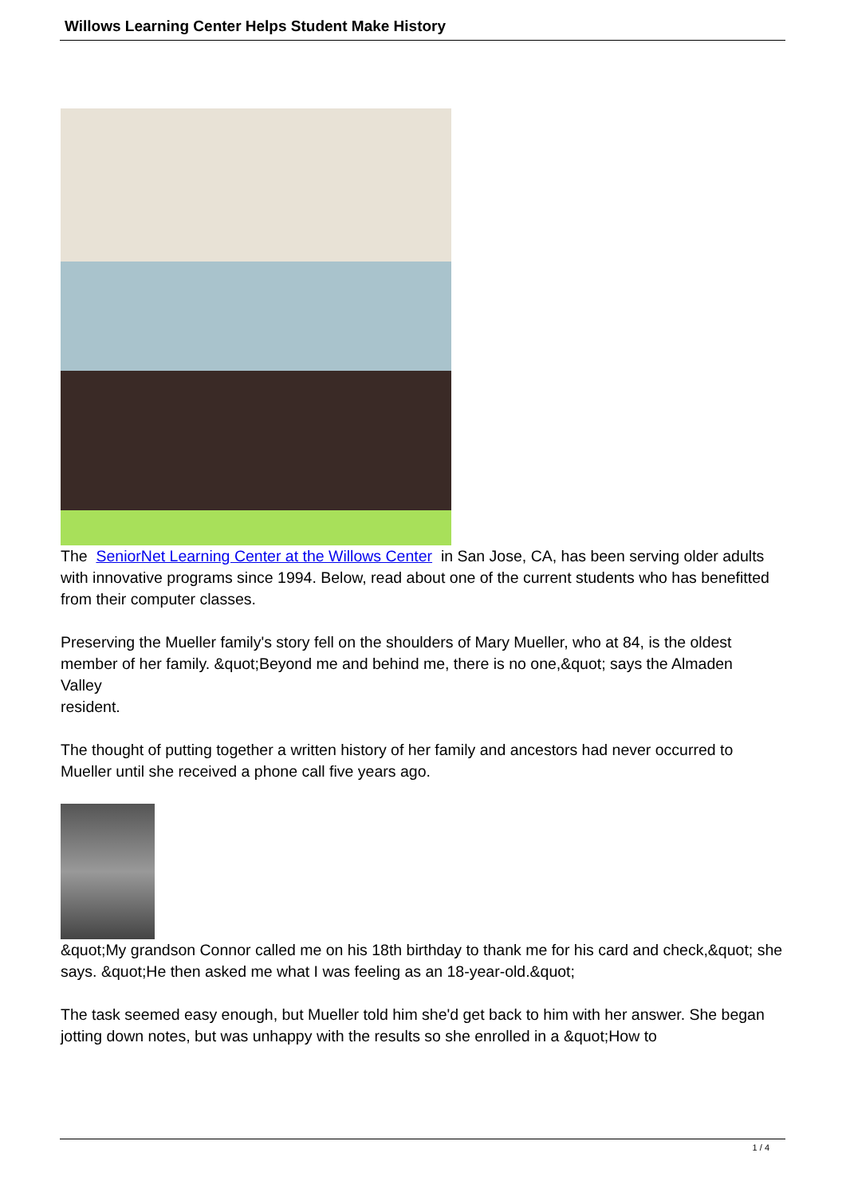Willows Learning Center Helps Student Make History
The SeniorNet Learning Center at the Willows Center in San Jose, CA, has been serving older adults with innovative programs since 1994. Below, read about one of the current students who has benefitted from their computer classes.
Preserving the Mueller family's story fell on the shoulders of Mary Mueller, who at 84, is the oldest member of her family. &quot;Beyond me and behind me, there is no one,&quot; says the Almaden
Valley
resident.
The thought of putting together a written history of her family and ancestors had never occurred to Mueller until she received a phone call five years ago.
&quot;My grandson Connor called me on his 18th birthday to thank me for his card and check,&quot; she says. &quot;He then asked me what I was feeling as an 18-year-old.&quot;
The task seemed easy enough, but Mueller told him she'd get back to him with her answer. She began jotting down notes, but was unhappy with the results so she enrolled in a &quot;How to
1 / 4